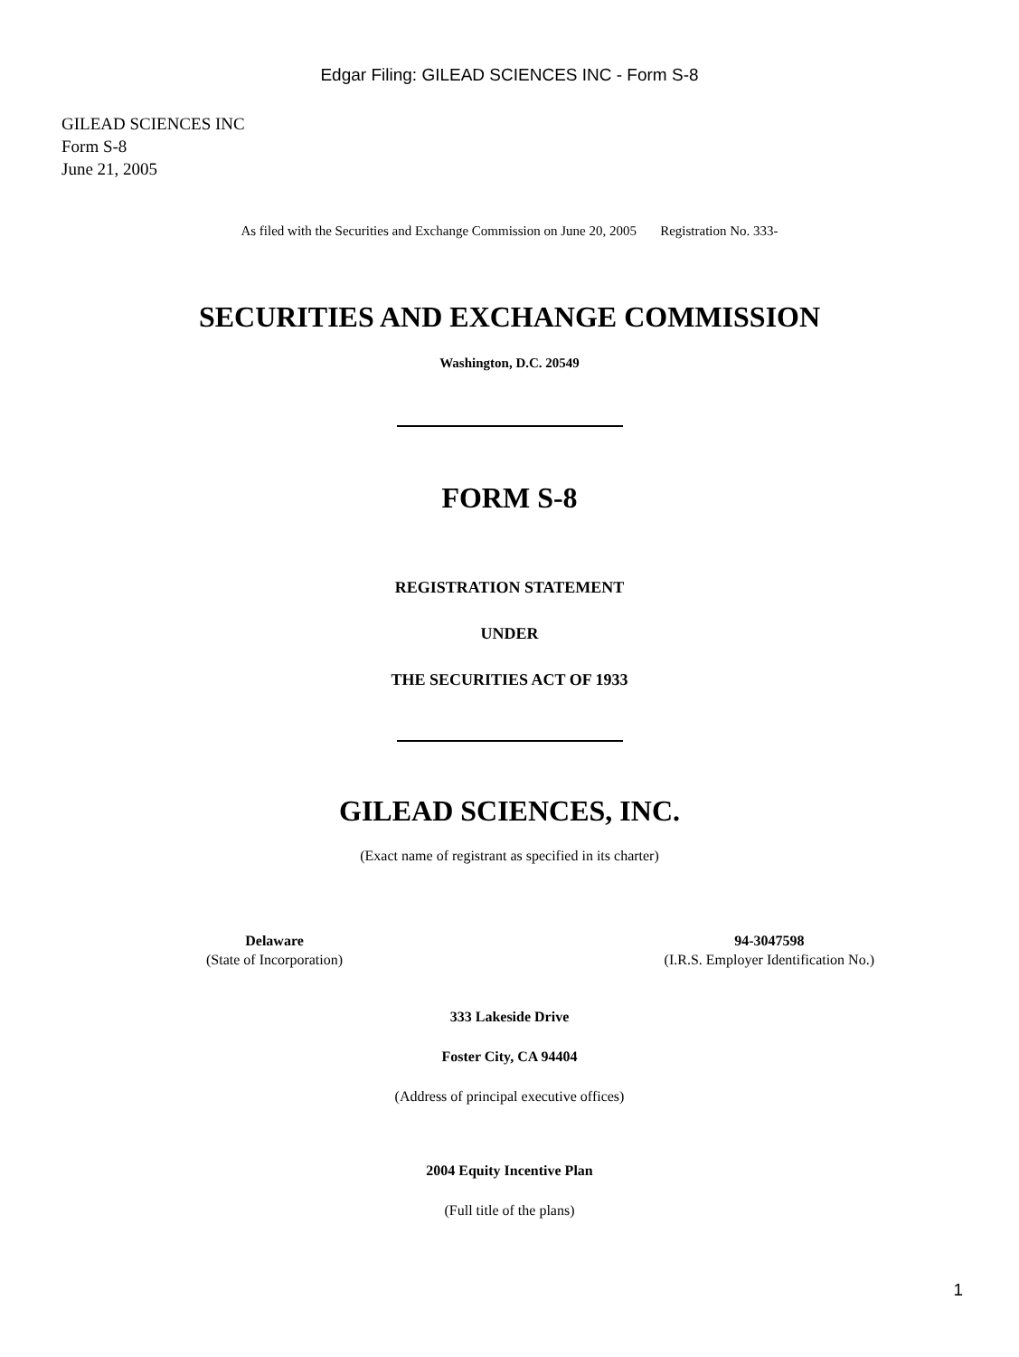Edgar Filing: GILEAD SCIENCES INC - Form S-8
GILEAD SCIENCES INC
Form S-8
June 21, 2005
As filed with the Securities and Exchange Commission on June 20, 2005 Registration No. 333-
SECURITIES AND EXCHANGE COMMISSION
Washington, D.C. 20549
FORM S-8
REGISTRATION STATEMENT
UNDER
THE SECURITIES ACT OF 1933
GILEAD SCIENCES, INC.
(Exact name of registrant as specified in its charter)
Delaware
(State of Incorporation)
94-3047598
(I.R.S. Employer Identification No.)
333 Lakeside Drive
Foster City, CA 94404
(Address of principal executive offices)
2004 Equity Incentive Plan
(Full title of the plans)
1